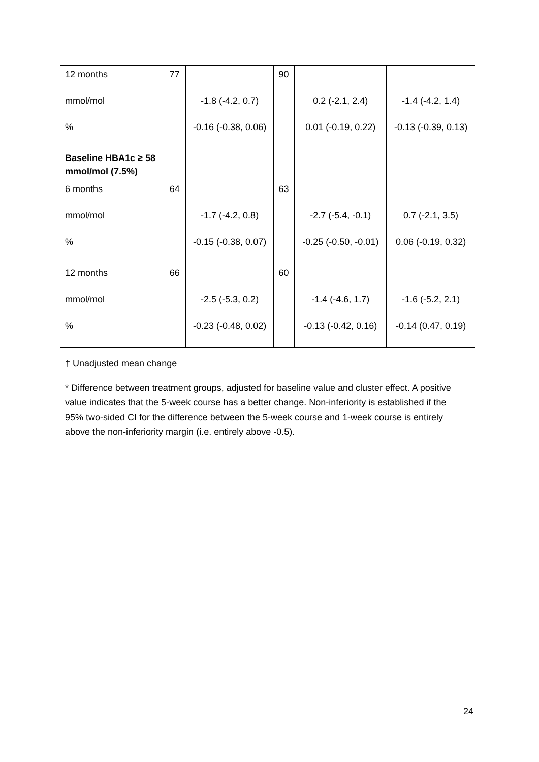| 12 months mmol/mol % | 77 | -1.8 (-4.2, 0.7) -0.16 (-0.38, 0.06) | 90 | 0.2 (-2.1, 2.4) 0.01 (-0.19, 0.22) | -1.4 (-4.2, 1.4) -0.13 (-0.39, 0.13) |
| Baseline HBA1c ≥ 58 mmol/mol (7.5%) | | | | | |
| 6 months mmol/mol % | 64 | -1.7 (-4.2, 0.8) -0.15 (-0.38, 0.07) | 63 | -2.7 (-5.4, -0.1) -0.25 (-0.50, -0.01) | 0.7 (-2.1, 3.5) 0.06 (-0.19, 0.32) |
| 12 months mmol/mol % | 66 | -2.5 (-5.3, 0.2) -0.23 (-0.48, 0.02) | 60 | -1.4 (-4.6, 1.7) -0.13 (-0.42, 0.16) | -1.6 (-5.2, 2.1) -0.14 (0.47, 0.19) |
† Unadjusted mean change
* Difference between treatment groups, adjusted for baseline value and cluster effect. A positive value indicates that the 5-week course has a better change. Non-inferiority is established if the 95% two-sided CI for the difference between the 5-week course and 1-week course is entirely above the non-inferiority margin (i.e. entirely above -0.5).
24